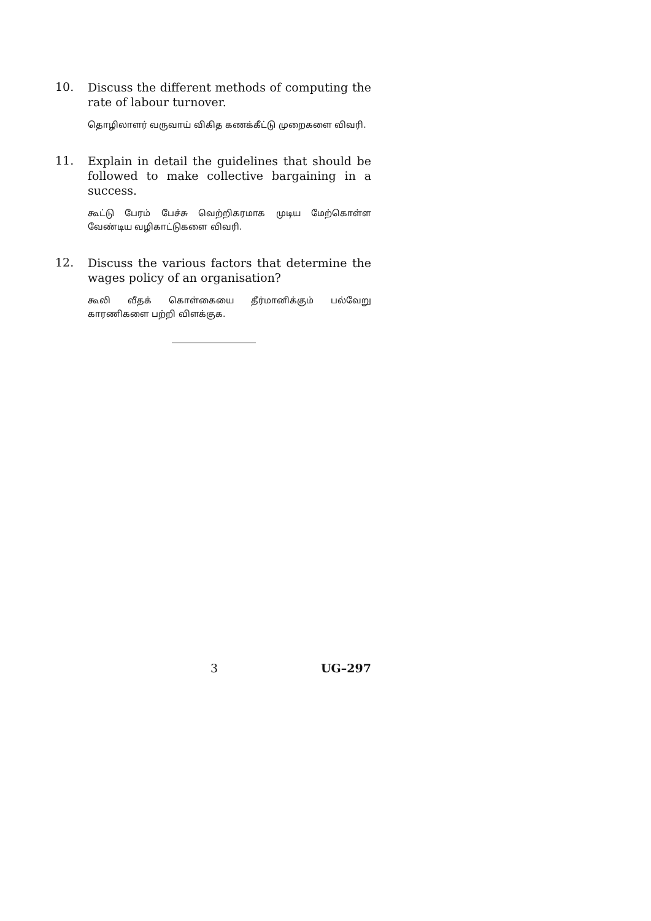10.
Discuss the different methods of computing the rate of labour turnover.
தொழிலாளர் வருவாய் விகித கணக்கீட்டு முறைகளை விவரி.
11.
Explain in detail the guidelines that should be followed to make collective bargaining in a success.
கூட்டு பேரம் பேச்சு வெற்றிகரமாக முடிய மேற்கொள்ள வேண்டிய வழிகாட்டுகளை விவரி.
12.
Discuss the various factors that determine the wages policy of an organisation?
கூலி வீதக் கொள்கையை தீர்மானிக்கும் பல்வேறு காரணிகளை பற்றி விளக்குக.
3 UG–297